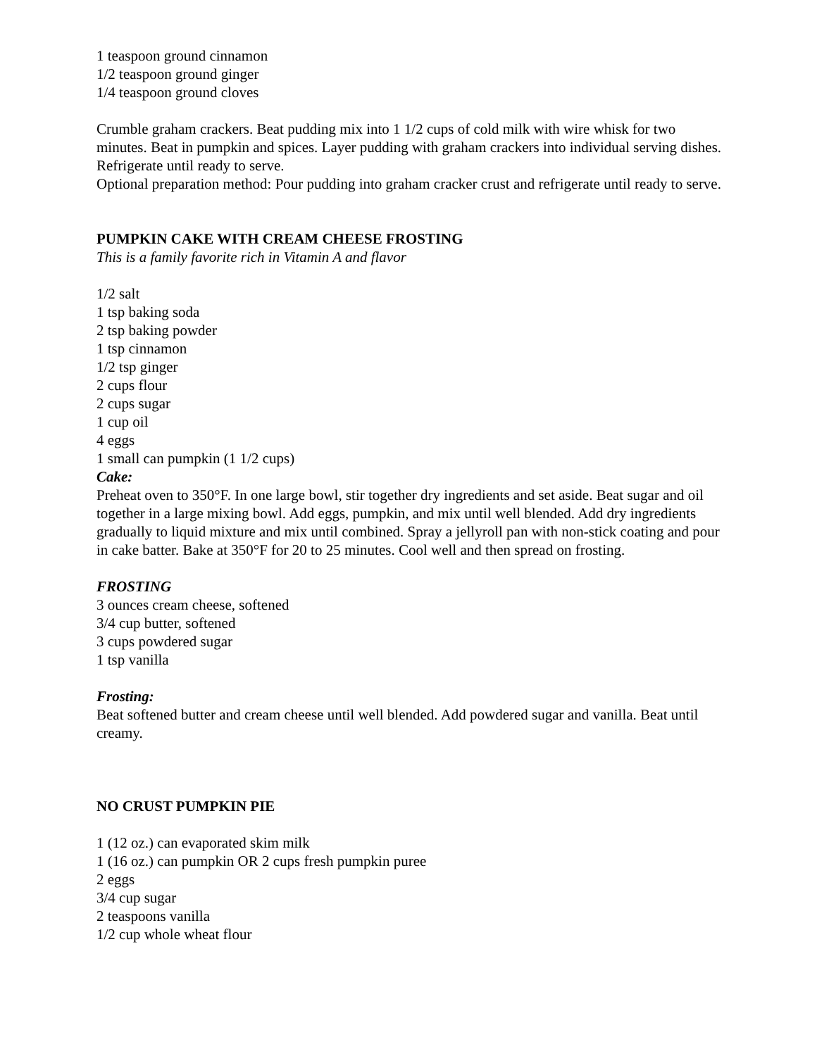1 teaspoon ground cinnamon
1/2 teaspoon ground ginger
1/4 teaspoon ground cloves
Crumble graham crackers. Beat pudding mix into 1 1/2 cups of cold milk with wire whisk for two minutes. Beat in pumpkin and spices. Layer pudding with graham crackers into individual serving dishes. Refrigerate until ready to serve.
Optional preparation method: Pour pudding into graham cracker crust and refrigerate until ready to serve.
PUMPKIN CAKE WITH CREAM CHEESE FROSTING
This is a family favorite rich in Vitamin A and flavor
1/2 salt
1 tsp baking soda
2 tsp baking powder
1 tsp cinnamon
1/2 tsp ginger
2 cups flour
2 cups sugar
1 cup oil
4 eggs
1 small can pumpkin (1 1/2 cups)
Cake:
Preheat oven to 350°F. In one large bowl, stir together dry ingredients and set aside. Beat sugar and oil together in a large mixing bowl. Add eggs, pumpkin, and mix until well blended. Add dry ingredients gradually to liquid mixture and mix until combined. Spray a jellyroll pan with non-stick coating and pour in cake batter. Bake at 350°F for 20 to 25 minutes. Cool well and then spread on frosting.
FROSTING
3 ounces cream cheese, softened
3/4 cup butter, softened
3 cups powdered sugar
1 tsp vanilla
Frosting:
Beat softened butter and cream cheese until well blended. Add powdered sugar and vanilla. Beat until creamy.
NO CRUST PUMPKIN PIE
1 (12 oz.) can evaporated skim milk
1 (16 oz.) can pumpkin OR 2 cups fresh pumpkin puree
2 eggs
3/4 cup sugar
2 teaspoons vanilla
1/2 cup whole wheat flour